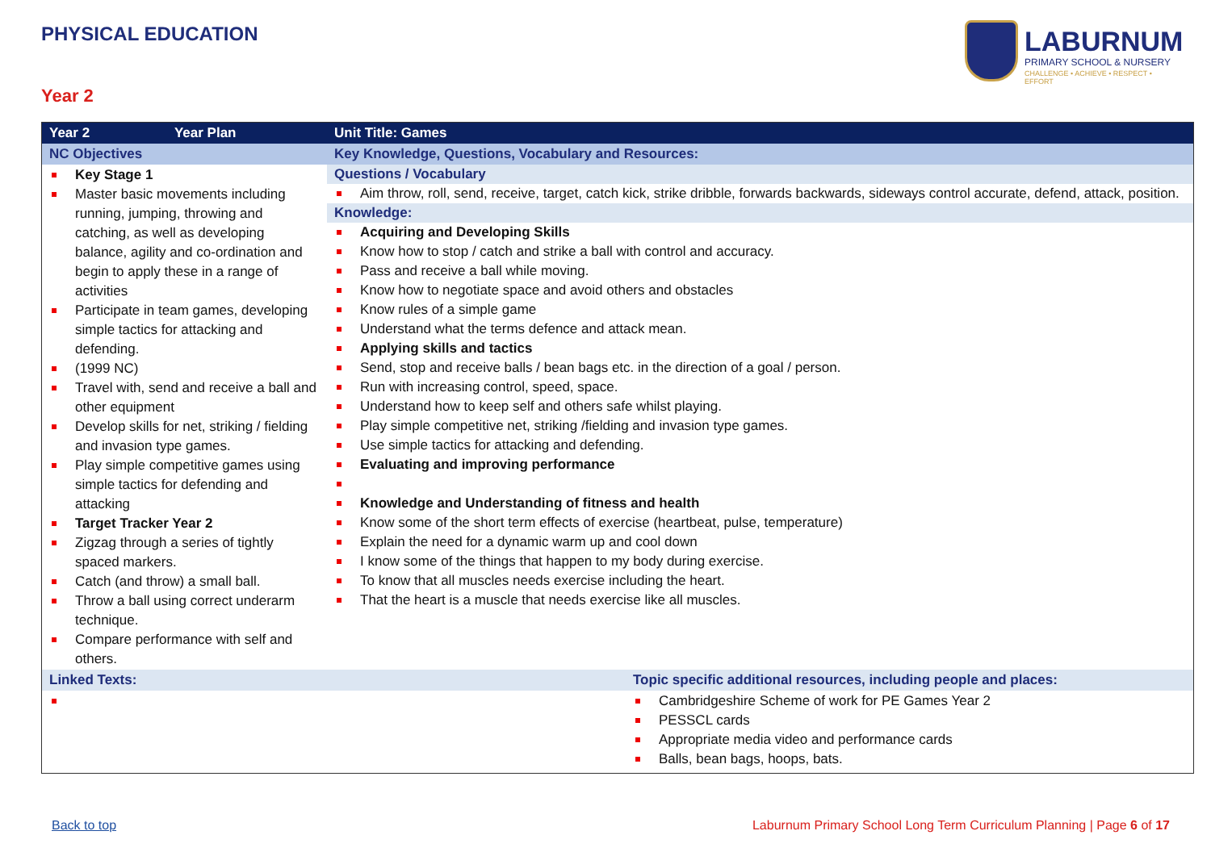PHYSICAL EDUCATION
LABURNUM
PRIMARY SCHOOL & NURSERY
CHALLENGE • ACHIEVE • RESPECT • EFFORT
Year 2
| Year 2 | Year Plan | Unit Title: Games | |
| --- | --- | --- | --- |
| NC Objectives | | Key Knowledge, Questions, Vocabulary and Resources: | |
| Key Stage 1 Master basic movements including running, jumping, throwing and catching, as well as developing balance, agility and co-ordination and begin to apply these in a range of activities Participate in team games, developing simple tactics for attacking and defending. (1999 NC) Travel with, send and receive a ball and other equipment Develop skills for net, striking / fielding and invasion type games. Play simple competitive games using simple tactics for defending and attacking Target Tracker Year 2 Zigzag through a series of tightly spaced markers. Catch (and throw) a small ball. Throw a ball using correct underarm technique. Compare performance with self and others. | | Questions / Vocabulary Aim throw, roll, send, receive, target, catch kick, strike dribble, forwards backwards, sideways control accurate, defend, attack, position. Knowledge: Acquiring and Developing Skills Know how to stop / catch and strike a ball with control and accuracy. Pass and receive a ball while moving. Know how to negotiate space and avoid others and obstacles Know rules of a simple game Understand what the terms defence and attack mean. Applying skills and tactics Send, stop and receive balls / bean bags etc. in the direction of a goal / person. Run with increasing control, speed, space. Understand how to keep self and others safe whilst playing. Play simple competitive net, striking /fielding and invasion type games. Use simple tactics for attacking and defending. Evaluating and improving performance Knowledge and Understanding of fitness and health Know some of the short term effects of exercise (heartbeat, pulse, temperature) Explain the need for a dynamic warm up and cool down I know some of the things that happen to my body during exercise. To know that all muscles needs exercise including the heart. That the heart is a muscle that needs exercise like all muscles. | |
| Linked Texts: | | | Topic specific additional resources, including people and places: |
| | | | Cambridgeshire Scheme of work for PE Games Year 2 PESSCL cards Appropriate media video and performance cards Balls, bean bags, hoops, bats. |
Back to top
Laburnum Primary School Long Term Curriculum Planning | Page 6 of 17